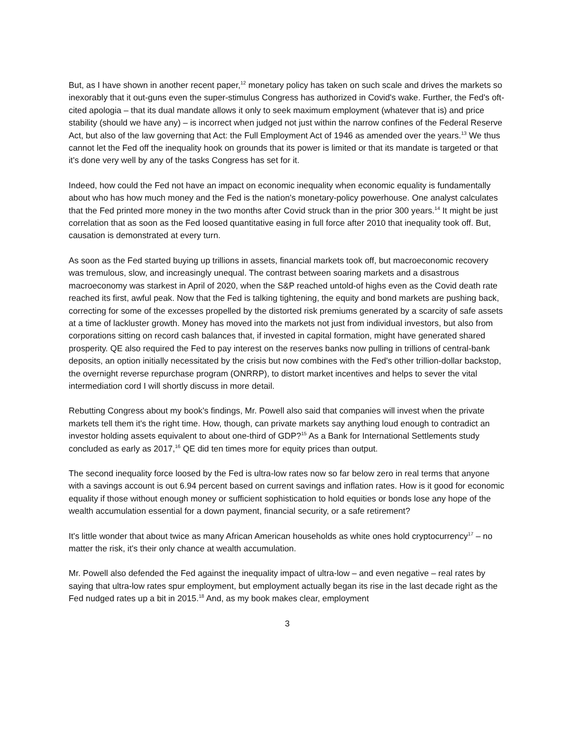But, as I have shown in another recent paper,<sup>12</sup> monetary policy has taken on such scale and drives the markets so inexorably that it out-guns even the super-stimulus Congress has authorized in Covid's wake. Further, the Fed's oft-cited apologia – that its dual mandate allows it only to seek maximum employment (whatever that is) and price stability (should we have any) – is incorrect when judged not just within the narrow confines of the Federal Reserve Act, but also of the law governing that Act: the Full Employment Act of 1946 as amended over the years.<sup>13</sup> We thus cannot let the Fed off the inequality hook on grounds that its power is limited or that its mandate is targeted or that it's done very well by any of the tasks Congress has set for it.
Indeed, how could the Fed not have an impact on economic inequality when economic equality is fundamentally about who has how much money and the Fed is the nation's monetary-policy powerhouse. One analyst calculates that the Fed printed more money in the two months after Covid struck than in the prior 300 years.<sup>14</sup> It might be just correlation that as soon as the Fed loosed quantitative easing in full force after 2010 that inequality took off. But, causation is demonstrated at every turn.
As soon as the Fed started buying up trillions in assets, financial markets took off, but macroeconomic recovery was tremulous, slow, and increasingly unequal. The contrast between soaring markets and a disastrous macroeconomy was starkest in April of 2020, when the S&P reached untold-of highs even as the Covid death rate reached its first, awful peak. Now that the Fed is talking tightening, the equity and bond markets are pushing back, correcting for some of the excesses propelled by the distorted risk premiums generated by a scarcity of safe assets at a time of lackluster growth. Money has moved into the markets not just from individual investors, but also from corporations sitting on record cash balances that, if invested in capital formation, might have generated shared prosperity. QE also required the Fed to pay interest on the reserves banks now pulling in trillions of central-bank deposits, an option initially necessitated by the crisis but now combines with the Fed's other trillion-dollar backstop, the overnight reverse repurchase program (ONRRP), to distort market incentives and helps to sever the vital intermediation cord I will shortly discuss in more detail.
Rebutting Congress about my book's findings, Mr. Powell also said that companies will invest when the private markets tell them it's the right time. How, though, can private markets say anything loud enough to contradict an investor holding assets equivalent to about one-third of GDP?<sup>15</sup> As a Bank for International Settlements study concluded as early as 2017,<sup>16</sup> QE did ten times more for equity prices than output.
The second inequality force loosed by the Fed is ultra-low rates now so far below zero in real terms that anyone with a savings account is out 6.94 percent based on current savings and inflation rates. How is it good for economic equality if those without enough money or sufficient sophistication to hold equities or bonds lose any hope of the wealth accumulation essential for a down payment, financial security, or a safe retirement?
It's little wonder that about twice as many African American households as white ones hold cryptocurrency<sup>17</sup> – no matter the risk, it's their only chance at wealth accumulation.
Mr. Powell also defended the Fed against the inequality impact of ultra-low – and even negative – real rates by saying that ultra-low rates spur employment, but employment actually began its rise in the last decade right as the Fed nudged rates up a bit in 2015.<sup>18</sup> And, as my book makes clear, employment
3